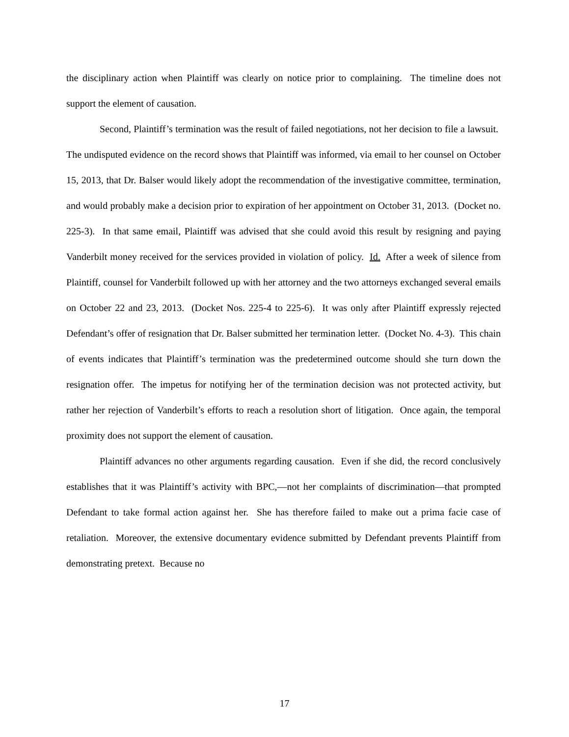the disciplinary action when Plaintiff was clearly on notice prior to complaining. The timeline does not support the element of causation.
Second, Plaintiff’s termination was the result of failed negotiations, not her decision to file a lawsuit. The undisputed evidence on the record shows that Plaintiff was informed, via email to her counsel on October 15, 2013, that Dr. Balser would likely adopt the recommendation of the investigative committee, termination, and would probably make a decision prior to expiration of her appointment on October 31, 2013. (Docket no. 225-3). In that same email, Plaintiff was advised that she could avoid this result by resigning and paying Vanderbilt money received for the services provided in violation of policy. Id. After a week of silence from Plaintiff, counsel for Vanderbilt followed up with her attorney and the two attorneys exchanged several emails on October 22 and 23, 2013. (Docket Nos. 225-4 to 225-6). It was only after Plaintiff expressly rejected Defendant’s offer of resignation that Dr. Balser submitted her termination letter. (Docket No. 4-3). This chain of events indicates that Plaintiff’s termination was the predetermined outcome should she turn down the resignation offer. The impetus for notifying her of the termination decision was not protected activity, but rather her rejection of Vanderbilt’s efforts to reach a resolution short of litigation. Once again, the temporal proximity does not support the element of causation.
Plaintiff advances no other arguments regarding causation. Even if she did, the record conclusively establishes that it was Plaintiff’s activity with BPC,—not her complaints of discrimination—that prompted Defendant to take formal action against her. She has therefore failed to make out a prima facie case of retaliation. Moreover, the extensive documentary evidence submitted by Defendant prevents Plaintiff from demonstrating pretext. Because no
17